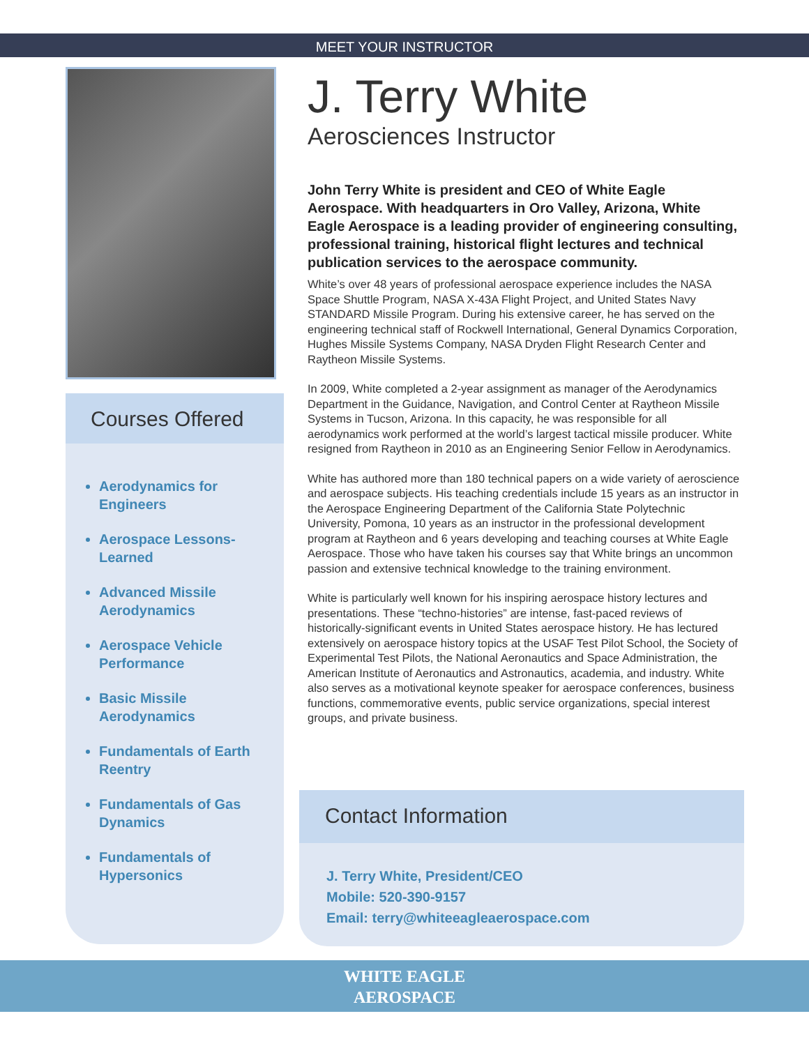MEET YOUR INSTRUCTOR
Courses Offered
Aerodynamics for Engineers
Aerospace Lessons-Learned
Advanced Missile Aerodynamics
Aerospace Vehicle Performance
Basic Missile Aerodynamics
Fundamentals of Earth Reentry
Fundamentals of Gas Dynamics
Fundamentals of Hypersonics
J. Terry White
Aerosciences Instructor
John Terry White is president and CEO of White Eagle Aerospace. With headquarters in Oro Valley, Arizona, White Eagle Aerospace is a leading provider of engineering consulting, professional training, historical flight lectures and technical publication services to the aerospace community.
White’s over 48 years of professional aerospace experience includes the NASA Space Shuttle Program, NASA X-43A Flight Project, and United States Navy STANDARD Missile Program. During his extensive career, he has served on the engineering technical staff of Rockwell International, General Dynamics Corporation, Hughes Missile Systems Company, NASA Dryden Flight Research Center and Raytheon Missile Systems.
In 2009, White completed a 2-year assignment as manager of the Aerodynamics Department in the Guidance, Navigation, and Control Center at Raytheon Missile Systems in Tucson, Arizona. In this capacity, he was responsible for all aerodynamics work performed at the world’s largest tactical missile producer. White resigned from Raytheon in 2010 as an Engineering Senior Fellow in Aerodynamics.
White has authored more than 180 technical papers on a wide variety of aeroscience and aerospace subjects. His teaching credentials include 15 years as an instructor in the Aerospace Engineering Department of the California State Polytechnic University, Pomona, 10 years as an instructor in the professional development program at Raytheon and 6 years developing and teaching courses at White Eagle Aerospace. Those who have taken his courses say that White brings an uncommon passion and extensive technical knowledge to the training environment.
White is particularly well known for his inspiring aerospace history lectures and presentations. These “techno-histories” are intense, fast-paced reviews of historically-significant events in United States aerospace history. He has lectured extensively on aerospace history topics at the USAF Test Pilot School, the Society of Experimental Test Pilots, the National Aeronautics and Space Administration, the American Institute of Aeronautics and Astronautics, academia, and industry. White also serves as a motivational keynote speaker for aerospace conferences, business functions, commemorative events, public service organizations, special interest groups, and private business.
Contact Information
J. Terry White, President/CEO
Mobile: 520-390-9157
Email: terry@whiteeagleaerospace.com
WHITE EAGLE
AEROSPACE